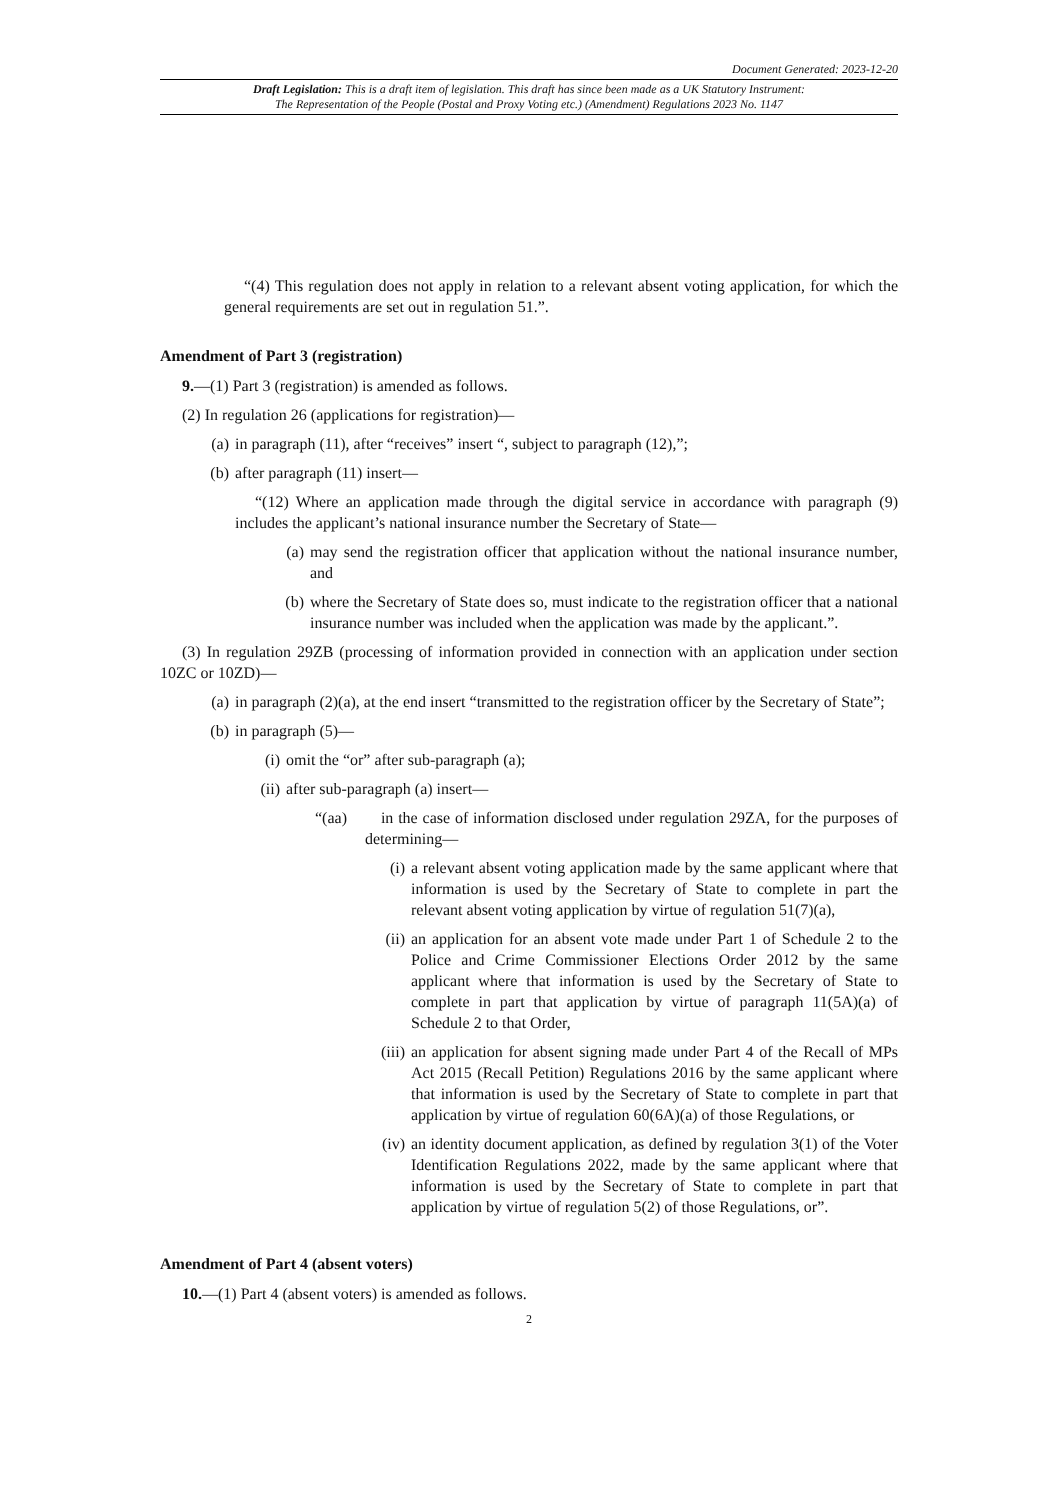Document Generated: 2023-12-20
Draft Legislation: This is a draft item of legislation. This draft has since been made as a UK Statutory Instrument:
The Representation of the People (Postal and Proxy Voting etc.) (Amendment) Regulations 2023 No. 1147
“(4) This regulation does not apply in relation to a relevant absent voting application, for which the general requirements are set out in regulation 51.”.
Amendment of Part 3 (registration)
9.—(1) Part 3 (registration) is amended as follows.
(2) In regulation 26 (applications for registration)—
(a) in paragraph (11), after “receives” insert “, subject to paragraph (12),”;
(b) after paragraph (11) insert—
“(12) Where an application made through the digital service in accordance with paragraph (9) includes the applicant’s national insurance number the Secretary of State—
(a) may send the registration officer that application without the national insurance number, and
(b) where the Secretary of State does so, must indicate to the registration officer that a national insurance number was included when the application was made by the applicant.”.
(3) In regulation 29ZB (processing of information provided in connection with an application under section 10ZC or 10ZD)—
(a) in paragraph (2)(a), at the end insert “transmitted to the registration officer by the Secretary of State”;
(b) in paragraph (5)—
(i) omit the “or” after sub-paragraph (a);
(ii) after sub-paragraph (a) insert—
“(aa) in the case of information disclosed under regulation 29ZA, for the purposes of determining—
(i) a relevant absent voting application made by the same applicant where that information is used by the Secretary of State to complete in part the relevant absent voting application by virtue of regulation 51(7)(a),
(ii) an application for an absent vote made under Part 1 of Schedule 2 to the Police and Crime Commissioner Elections Order 2012 by the same applicant where that information is used by the Secretary of State to complete in part that application by virtue of paragraph 11(5A)(a) of Schedule 2 to that Order,
(iii) an application for absent signing made under Part 4 of the Recall of MPs Act 2015 (Recall Petition) Regulations 2016 by the same applicant where that information is used by the Secretary of State to complete in part that application by virtue of regulation 60(6A)(a) of those Regulations, or
(iv) an identity document application, as defined by regulation 3(1) of the Voter Identification Regulations 2022, made by the same applicant where that information is used by the Secretary of State to complete in part that application by virtue of regulation 5(2) of those Regulations, or”.
Amendment of Part 4 (absent voters)
10.—(1) Part 4 (absent voters) is amended as follows.
2